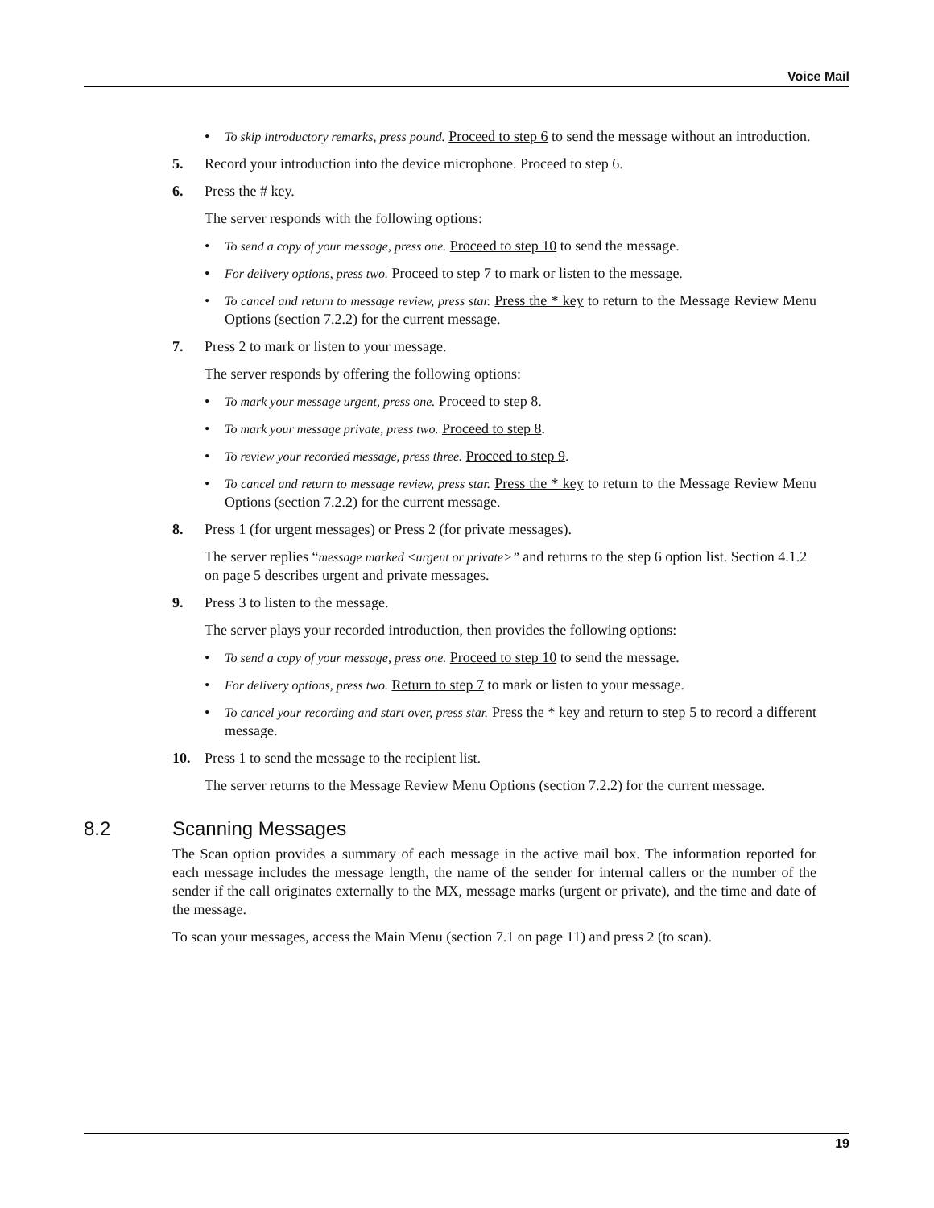Voice Mail
• To skip introductory remarks, press pound. Proceed to step 6 to send the message without an introduction.
5. Record your introduction into the device microphone. Proceed to step 6.
6. Press the # key.
The server responds with the following options:
• To send a copy of your message, press one. Proceed to step 10 to send the message.
• For delivery options, press two. Proceed to step 7 to mark or listen to the message.
• To cancel and return to message review, press star. Press the * key to return to the Message Review Menu Options (section 7.2.2) for the current message.
7. Press 2 to mark or listen to your message.
The server responds by offering the following options:
• To mark your message urgent, press one. Proceed to step 8.
• To mark your message private, press two. Proceed to step 8.
• To review your recorded message, press three. Proceed to step 9.
• To cancel and return to message review, press star. Press the * key to return to the Message Review Menu Options (section 7.2.2) for the current message.
8. Press 1 (for urgent messages) or Press 2 (for private messages).
The server replies “message marked <urgent or private>” and returns to the step 6 option list. Section 4.1.2 on page 5 describes urgent and private messages.
9. Press 3 to listen to the message.
The server plays your recorded introduction, then provides the following options:
• To send a copy of your message, press one. Proceed to step 10 to send the message.
• For delivery options, press two. Return to step 7 to mark or listen to your message.
• To cancel your recording and start over, press star. Press the * key and return to step 5 to record a different message.
10. Press 1 to send the message to the recipient list.
The server returns to the Message Review Menu Options (section 7.2.2) for the current message.
8.2 Scanning Messages
The Scan option provides a summary of each message in the active mail box. The information reported for each message includes the message length, the name of the sender for internal callers or the number of the sender if the call originates externally to the MX, message marks (urgent or private), and the time and date of the message.
To scan your messages, access the Main Menu (section 7.1 on page 11) and press 2 (to scan).
19